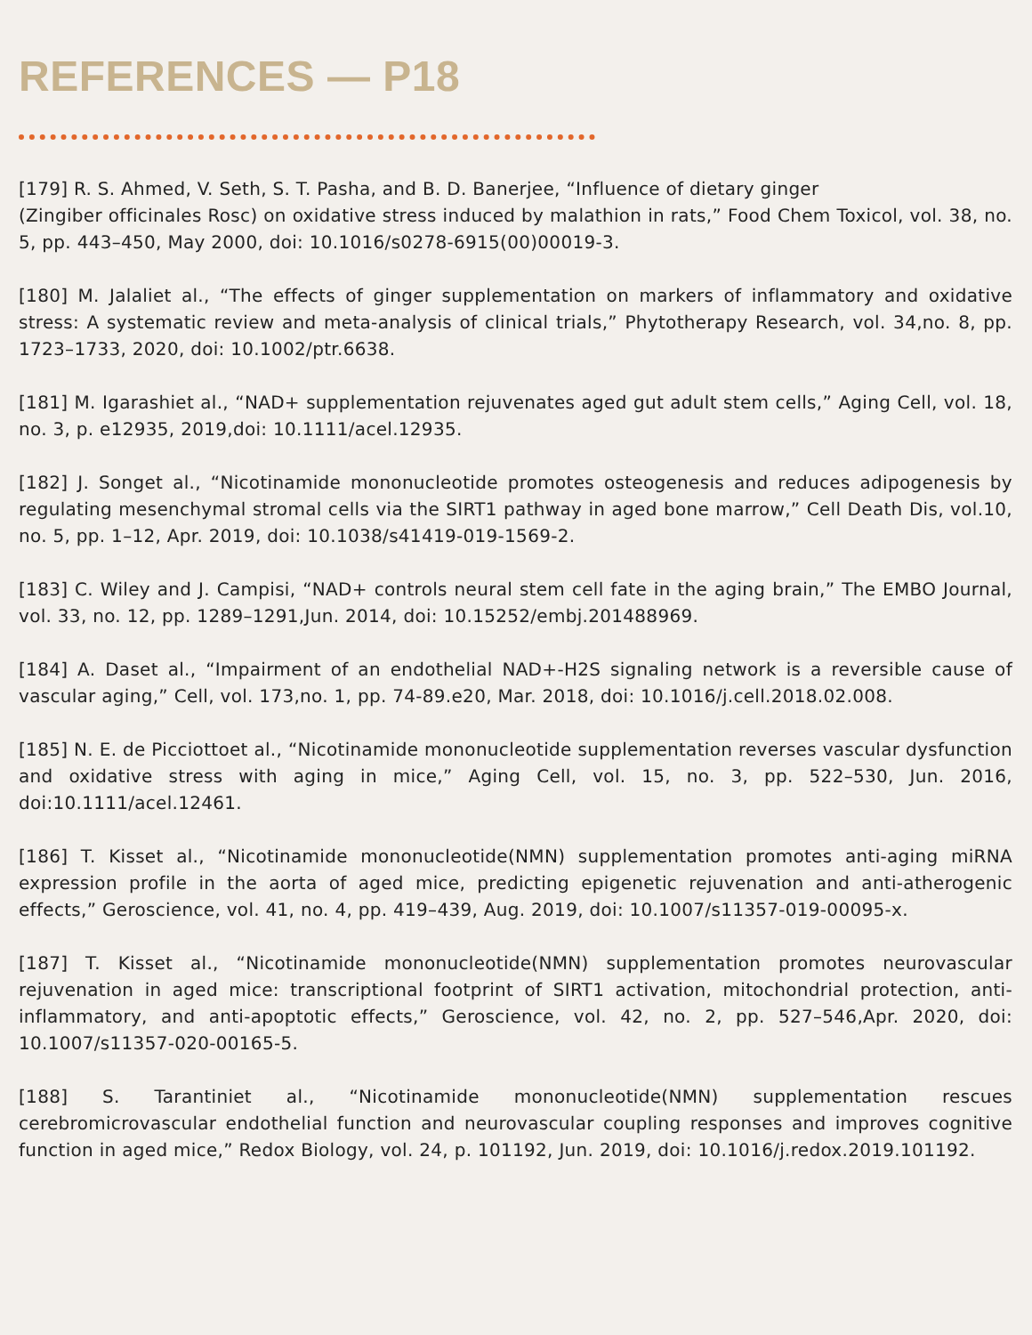REFERENCES — P18
[179] R. S. Ahmed, V. Seth, S. T. Pasha, and B. D. Banerjee, “Influence of dietary ginger
(Zingiber officinales Rosc) on oxidative stress induced by malathion in rats,” Food Chem Toxicol, vol. 38, no. 5, pp. 443–450, May 2000, doi: 10.1016/s0278-6915(00)00019-3.
[180] M. Jalaliet al., “The effects of ginger supplementation on markers of inflammatory and oxidative stress: A systematic review and meta-analysis of clinical trials,” Phytotherapy Research, vol. 34,no. 8, pp. 1723–1733, 2020, doi: 10.1002/ptr.6638.
[181] M. Igarashiet al., “NAD+ supplementation rejuvenates aged gut adult stem cells,” Aging Cell, vol. 18, no. 3, p. e12935, 2019,doi: 10.1111/acel.12935.
[182] J. Songet al., “Nicotinamide mononucleotide promotes osteogenesis and reduces adipogenesis by regulating mesenchymal stromal cells via the SIRT1 pathway in aged bone marrow,” Cell Death Dis, vol.10, no. 5, pp. 1–12, Apr. 2019, doi: 10.1038/s41419-019-1569-2.
[183] C. Wiley and J. Campisi, “NAD+ controls neural stem cell fate in the aging brain,” The EMBO Journal, vol. 33, no. 12, pp. 1289–1291,Jun. 2014, doi: 10.15252/embj.201488969.
[184] A. Daset al., “Impairment of an endothelial NAD+-H2S signaling network is a reversible cause of vascular aging,” Cell, vol. 173,no. 1, pp. 74-89.e20, Mar. 2018, doi: 10.1016/j.cell.2018.02.008.
[185] N. E. de Picciottoet al., “Nicotinamide mononucleotide supplementation reverses vascular dysfunction and oxidative stress with aging in mice,” Aging Cell, vol. 15, no. 3, pp. 522–530, Jun. 2016, doi:10.1111/acel.12461.
[186] T. Kisset al., “Nicotinamide mononucleotide(NMN) supplementation promotes anti-aging miRNA expression profile in the aorta of aged mice, predicting epigenetic rejuvenation and anti-atherogenic effects,” Geroscience, vol. 41, no. 4, pp. 419–439, Aug. 2019, doi: 10.1007/s11357-019-00095-x.
[187] T. Kisset al., “Nicotinamide mononucleotide(NMN) supplementation promotes neurovascular rejuvenation in aged mice: transcriptional footprint of SIRT1 activation, mitochondrial protection, anti-inflammatory, and anti-apoptotic effects,” Geroscience, vol. 42, no. 2, pp. 527–546,Apr. 2020, doi: 10.1007/s11357-020-00165-5.
[188] S. Tarantiniet al., “Nicotinamide mononucleotide(NMN) supplementation rescues cerebromicrovascular endothelial function and neurovascular coupling responses and improves cognitive function in aged mice,” Redox Biology, vol. 24, p. 101192, Jun. 2019, doi: 10.1016/j.redox.2019.101192.